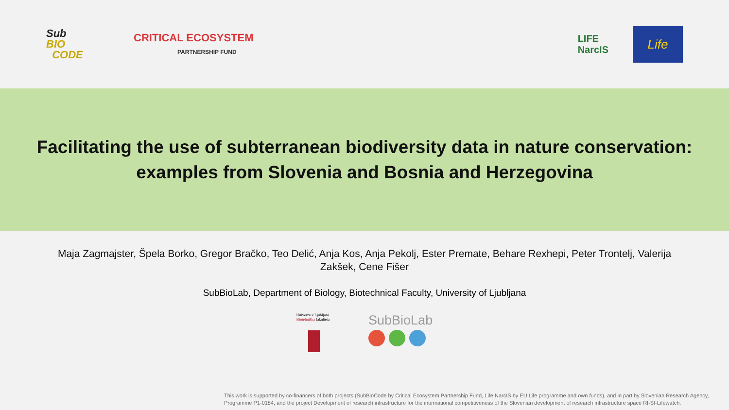Sub
BIO
CODE
CRITICAL ECOSYSTEM
PARTNERSHIP FUND
LIFE
NarcIS
Life
Facilitating the use of subterranean biodiversity data in nature conservation:
examples from Slovenia and Bosnia and Herzegovina
Maja Zagmajster, Špela Borko, Gregor Bračko, Teo Delić, Anja Kos, Anja Pekolj, Ester Premate, Behare Rexhepi, Peter Trontelj, Valerija Zakšek, Cene Fišer
SubBioLab, Department of Biology, Biotechnical Faculty, University of Ljubljana
Univerza v Ljubljani
Biotehniška fakulteta
SubBioLab
This work is supported by co-financers of both projects (SubBioCode by Critical Ecosystem Partnership Fund, Life NarcIS by EU Life programme and own funds), and in part by Slovenian Research Agency,
Programme P1-0184, and the project Development of research infrastructure for the international competitiveness of the Slovenian development of research infrastructure space RI-SI-Lifewatch.